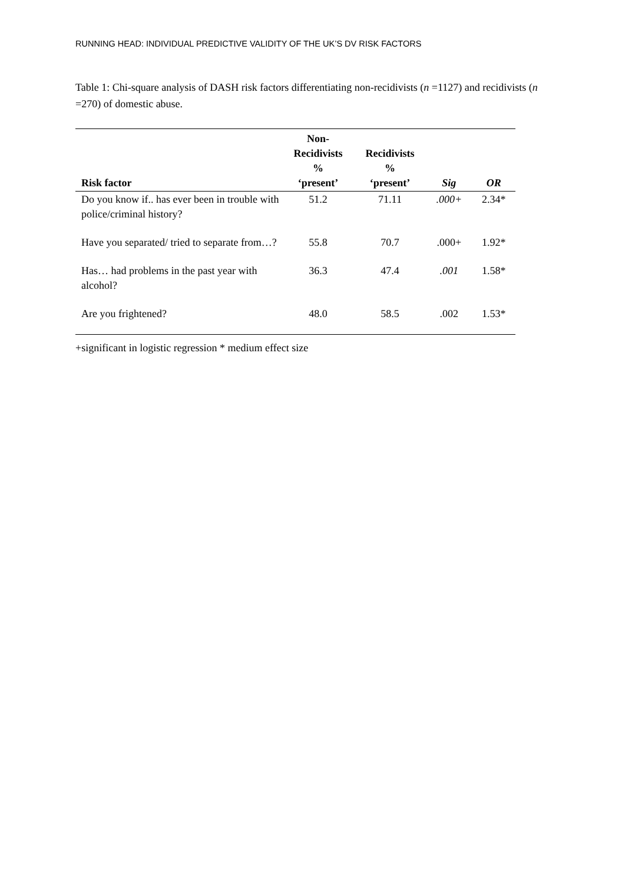RUNNING HEAD: INDIVIDUAL PREDICTIVE VALIDITY OF THE UK’S DV RISK FACTORS
Table 1: Chi-square analysis of DASH risk factors differentiating non-recidivists (n =1127) and recidivists (n =270) of domestic abuse.
| Risk factor | Non- Recidivists % ‘present’ | Recidivists % ‘present’ | Sig | OR |
| --- | --- | --- | --- | --- |
| Do you know if.. has ever been in trouble with police/criminal history? | 51.2 | 71.11 | .000+ | 2.34* |
| Have you separated/ tried to separate from…? | 55.8 | 70.7 | .000+ | 1.92* |
| Has… had problems in the past year with alcohol? | 36.3 | 47.4 | .001 | 1.58* |
| Are you frightened? | 48.0 | 58.5 | .002 | 1.53* |
+significant in logistic regression * medium effect size